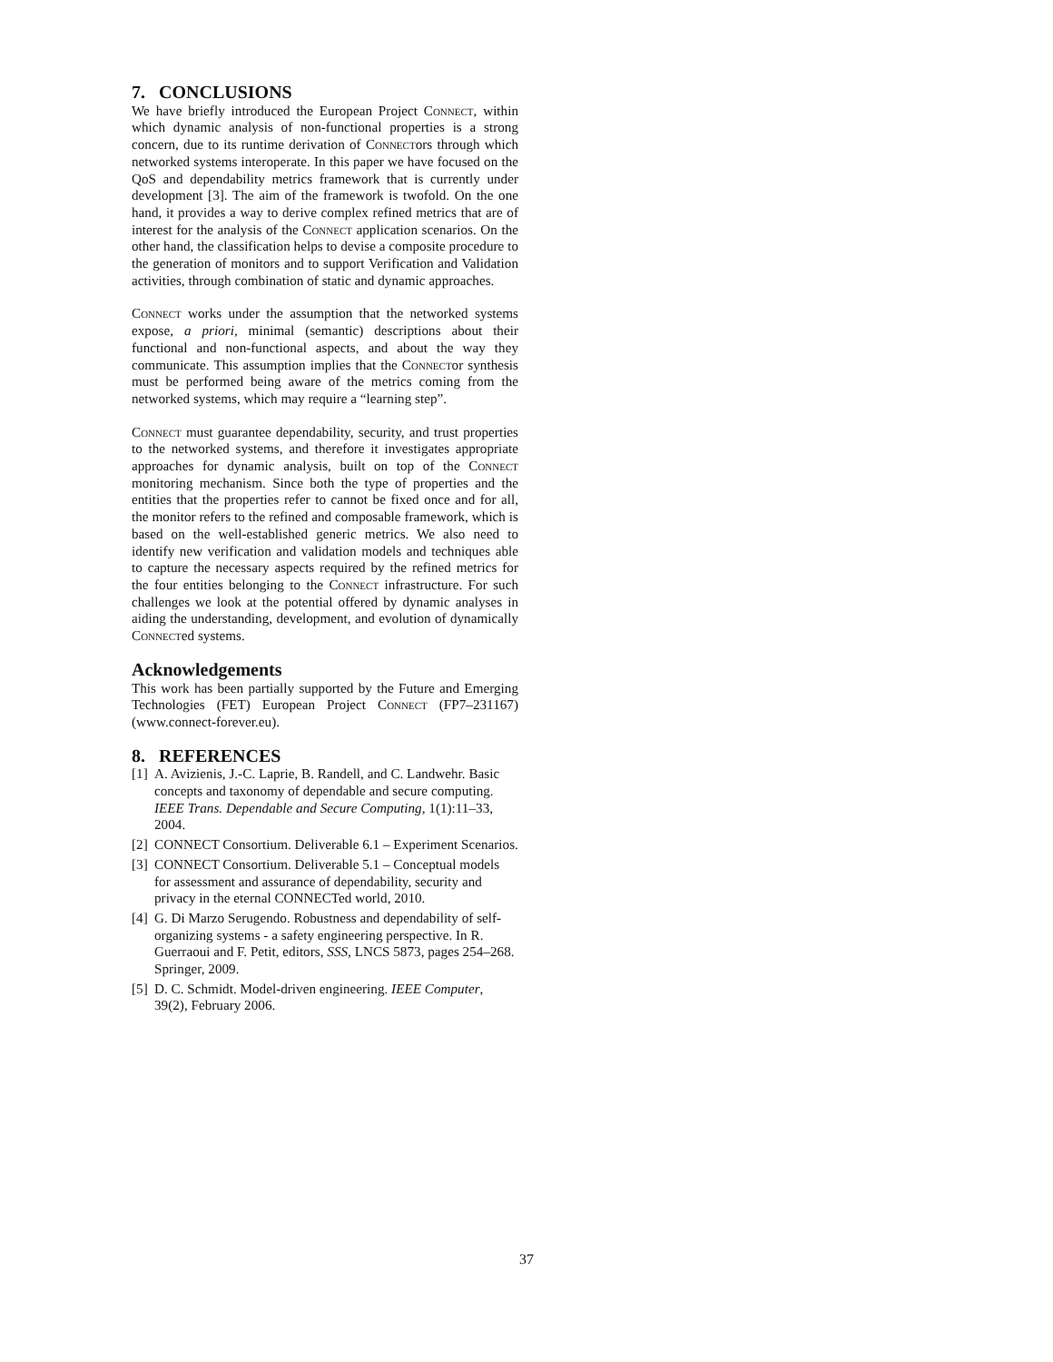7. CONCLUSIONS
We have briefly introduced the European Project Connect, within which dynamic analysis of non-functional properties is a strong concern, due to its runtime derivation of Connectors through which networked systems interoperate. In this paper we have focused on the QoS and dependability metrics framework that is currently under development [3]. The aim of the framework is twofold. On the one hand, it provides a way to derive complex refined metrics that are of interest for the analysis of the Connect application scenarios. On the other hand, the classification helps to devise a composite procedure to the generation of monitors and to support Verification and Validation activities, through combination of static and dynamic approaches.
Connect works under the assumption that the networked systems expose, a priori, minimal (semantic) descriptions about their functional and non-functional aspects, and about the way they communicate. This assumption implies that the Connector synthesis must be performed being aware of the metrics coming from the networked systems, which may require a “learning step”.
Connect must guarantee dependability, security, and trust properties to the networked systems, and therefore it investigates appropriate approaches for dynamic analysis, built on top of the Connect monitoring mechanism. Since both the type of properties and the entities that the properties refer to cannot be fixed once and for all, the monitor refers to the refined and composable framework, which is based on the well-established generic metrics. We also need to identify new verification and validation models and techniques able to capture the necessary aspects required by the refined metrics for the four entities belonging to the Connect infrastructure. For such challenges we look at the potential offered by dynamic analyses in aiding the understanding, development, and evolution of dynamically Connected systems.
Acknowledgements
This work has been partially supported by the Future and Emerging Technologies (FET) European Project Connect (FP7–231167) (www.connect-forever.eu).
8. REFERENCES
[1] A. Avizienis, J.-C. Laprie, B. Randell, and C. Landwehr. Basic concepts and taxonomy of dependable and secure computing. IEEE Trans. Dependable and Secure Computing, 1(1):11–33, 2004.
[2] CONNECT Consortium. Deliverable 6.1 – Experiment Scenarios.
[3] CONNECT Consortium. Deliverable 5.1 – Conceptual models for assessment and assurance of dependability, security and privacy in the eternal CONNECTed world, 2010.
[4] G. Di Marzo Serugendo. Robustness and dependability of self-organizing systems - a safety engineering perspective. In R. Guerraoui and F. Petit, editors, SSS, LNCS 5873, pages 254–268. Springer, 2009.
[5] D. C. Schmidt. Model-driven engineering. IEEE Computer, 39(2), February 2006.
37